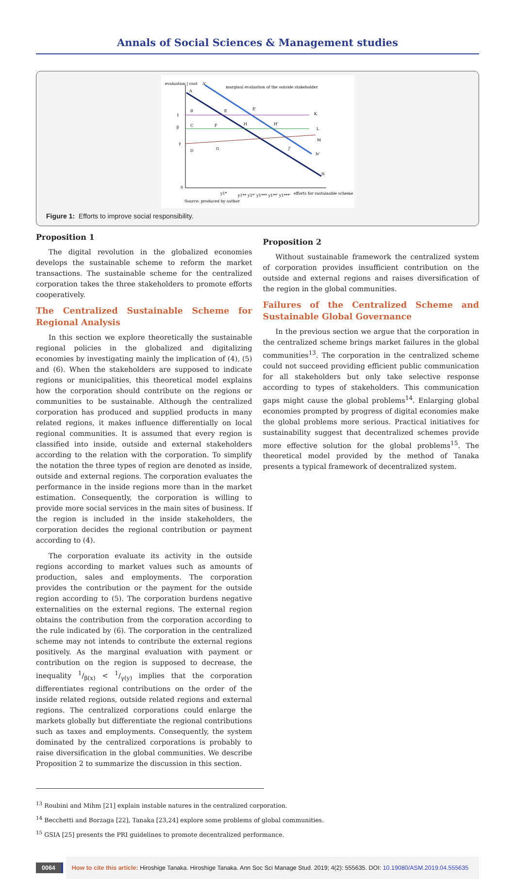Annals of Social Sciences & Management studies
evaluation | cost
A'
marginal evaluation of the outside stakeholder
A
B
E
E'
K
C
F
H
H'
L
M
D
G
J'
N'
N
1
β
γ
0
y1*
y1** y1*' y1*** y1**' y1***'
efforts for sustainable scheme
Source: produced by author
Figure 1: Efforts to improve social responsibility.
Proposition 1
The digital revolution in the globalized economies develops the sustainable scheme to reform the market transactions. The sustainable scheme for the centralized corporation takes the three stakeholders to promote efforts cooperatively.
The Centralized Sustainable Scheme for Regional Analysis
In this section we explore theoretically the sustainable regional policies in the globalized and digitalizing economies by investigating mainly the implication of (4), (5) and (6). When the stakeholders are supposed to indicate regions or municipalities, this theoretical model explains how the corporation should contribute on the regions or communities to be sustainable. Although the centralized corporation has produced and supplied products in many related regions, it makes influence differentially on local regional communities. It is assumed that every region is classified into inside, outside and external stakeholders according to the relation with the corporation. To simplify the notation the three types of region are denoted as inside, outside and external regions. The corporation evaluates the performance in the inside regions more than in the market estimation. Consequently, the corporation is willing to provide more social services in the main sites of business. If the region is included in the inside stakeholders, the corporation decides the regional contribution or payment according to (4).
The corporation evaluate its activity in the outside regions according to market values such as amounts of production, sales and employments. The corporation provides the contribution or the payment for the outside region according to (5). The corporation burdens negative externalities on the external regions. The external region obtains the contribution from the corporation according to the rule indicated by (6). The corporation in the centralized scheme may not intends to contribute the external regions positively. As the marginal evaluation with payment or contribution on the region is supposed to decrease, the inequality 1/β(x) < 1/γ(y) implies that the corporation differentiates regional contributions on the order of the inside related regions, outside related regions and external regions. The centralized corporations could enlarge the markets globally but differentiate the regional contributions such as taxes and employments. Consequently, the system dominated by the centralized corporations is probably to raise diversification in the global communities. We describe Proposition 2 to summarize the discussion in this section.
Proposition 2
Without sustainable framework the centralized system of corporation provides insufficient contribution on the outside and external regions and raises diversification of the region in the global communities.
Failures of the Centralized Scheme and Sustainable Global Governance
In the previous section we argue that the corporation in the centralized scheme brings market failures in the global communities<sup>13</sup>. The corporation in the centralized scheme could not succeed providing efficient public communication for all stakeholders but only take selective response according to types of stakeholders. This communication gaps might cause the global problems<sup>14</sup>. Enlarging global economies prompted by progress of digital economies make the global problems more serious. Practical initiatives for sustainability suggest that decentralized schemes provide more effective solution for the global problems<sup>15</sup>. The theoretical model provided by the method of Tanaka presents a typical framework of decentralized system.
<sup>13</sup> Roubini and Mihm [21] explain instable natures in the centralized corporation.
<sup>14</sup> Becchetti and Borzaga [22], Tanaka [23,24] explore some problems of global communities.
<sup>15</sup> GSIA [25] presents the PRI guidelines to promote decentralized performance.
0064 How to cite this article: Hiroshige Tanaka. Hiroshige Tanaka. Ann Soc Sci Manage Stud. 2019; 4(2): 555635. DOI: 10.19080/ASM.2019.04.555635